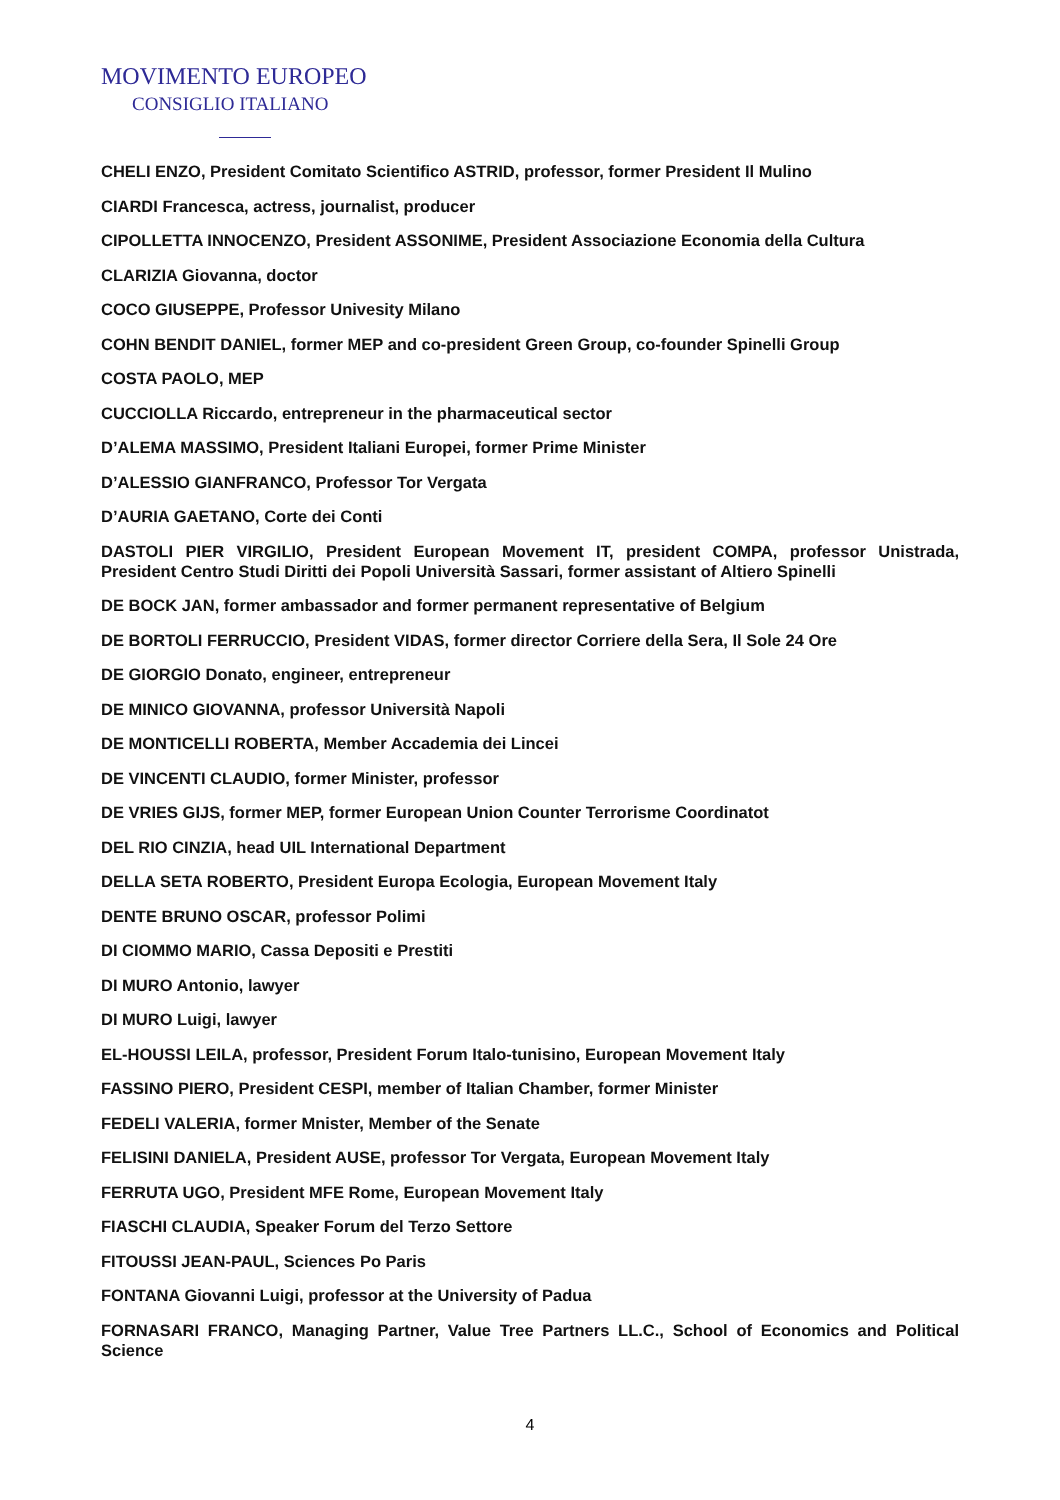MOVIMENTO EUROPEO
CONSIGLIO ITALIANO
CHELI ENZO, President Comitato Scientifico ASTRID, professor, former President Il Mulino
CIARDI Francesca, actress, journalist, producer
CIPOLLETTA INNOCENZO, President ASSONIME, President Associazione Economia della Cultura
CLARIZIA Giovanna, doctor
COCO GIUSEPPE, Professor Univesity Milano
COHN BENDIT DANIEL, former MEP and co-president Green Group, co-founder Spinelli Group
COSTA PAOLO, MEP
CUCCIOLLA Riccardo, entrepreneur in the pharmaceutical sector
D’ALEMA MASSIMO, President Italiani Europei, former Prime Minister
D’ALESSIO GIANFRANCO, Professor Tor Vergata
D’AURIA GAETANO, Corte dei Conti
DASTOLI PIER VIRGILIO, President European Movement IT, president COMPA, professor Unistrada, President Centro Studi Diritti dei Popoli Università Sassari, former assistant of Altiero Spinelli
DE BOCK JAN, former ambassador and former permanent representative of Belgium
DE BORTOLI FERRUCCIO, President VIDAS, former director Corriere della Sera, Il Sole 24 Ore
DE GIORGIO Donato, engineer, entrepreneur
DE MINICO GIOVANNA, professor Università Napoli
DE MONTICELLI ROBERTA, Member Accademia dei Lincei
DE VINCENTI CLAUDIO, former Minister, professor
DE VRIES GIJS, former MEP, former European Union Counter Terrorisme Coordinatot
DEL RIO CINZIA, head UIL International Department
DELLA SETA ROBERTO, President Europa Ecologia, European Movement Italy
DENTE BRUNO OSCAR, professor Polimi
DI CIOMMO MARIO, Cassa Depositi e Prestiti
DI MURO Antonio, lawyer
DI MURO Luigi, lawyer
EL-HOUSSI LEILA, professor, President Forum Italo-tunisino, European Movement Italy
FASSINO PIERO, President CESPI, member of Italian Chamber, former Minister
FEDELI VALERIA, former Mnister, Member of the Senate
FELISINI DANIELA, President AUSE, professor Tor Vergata, European Movement Italy
FERRUTA UGO, President MFE Rome, European Movement Italy
FIASCHI CLAUDIA, Speaker Forum del Terzo Settore
FITOUSSI JEAN-PAUL, Sciences Po Paris
FONTANA Giovanni Luigi, professor at the University of Padua
FORNASARI FRANCO, Managing Partner, Value Tree Partners LL.C., School of Economics and Political Science
4